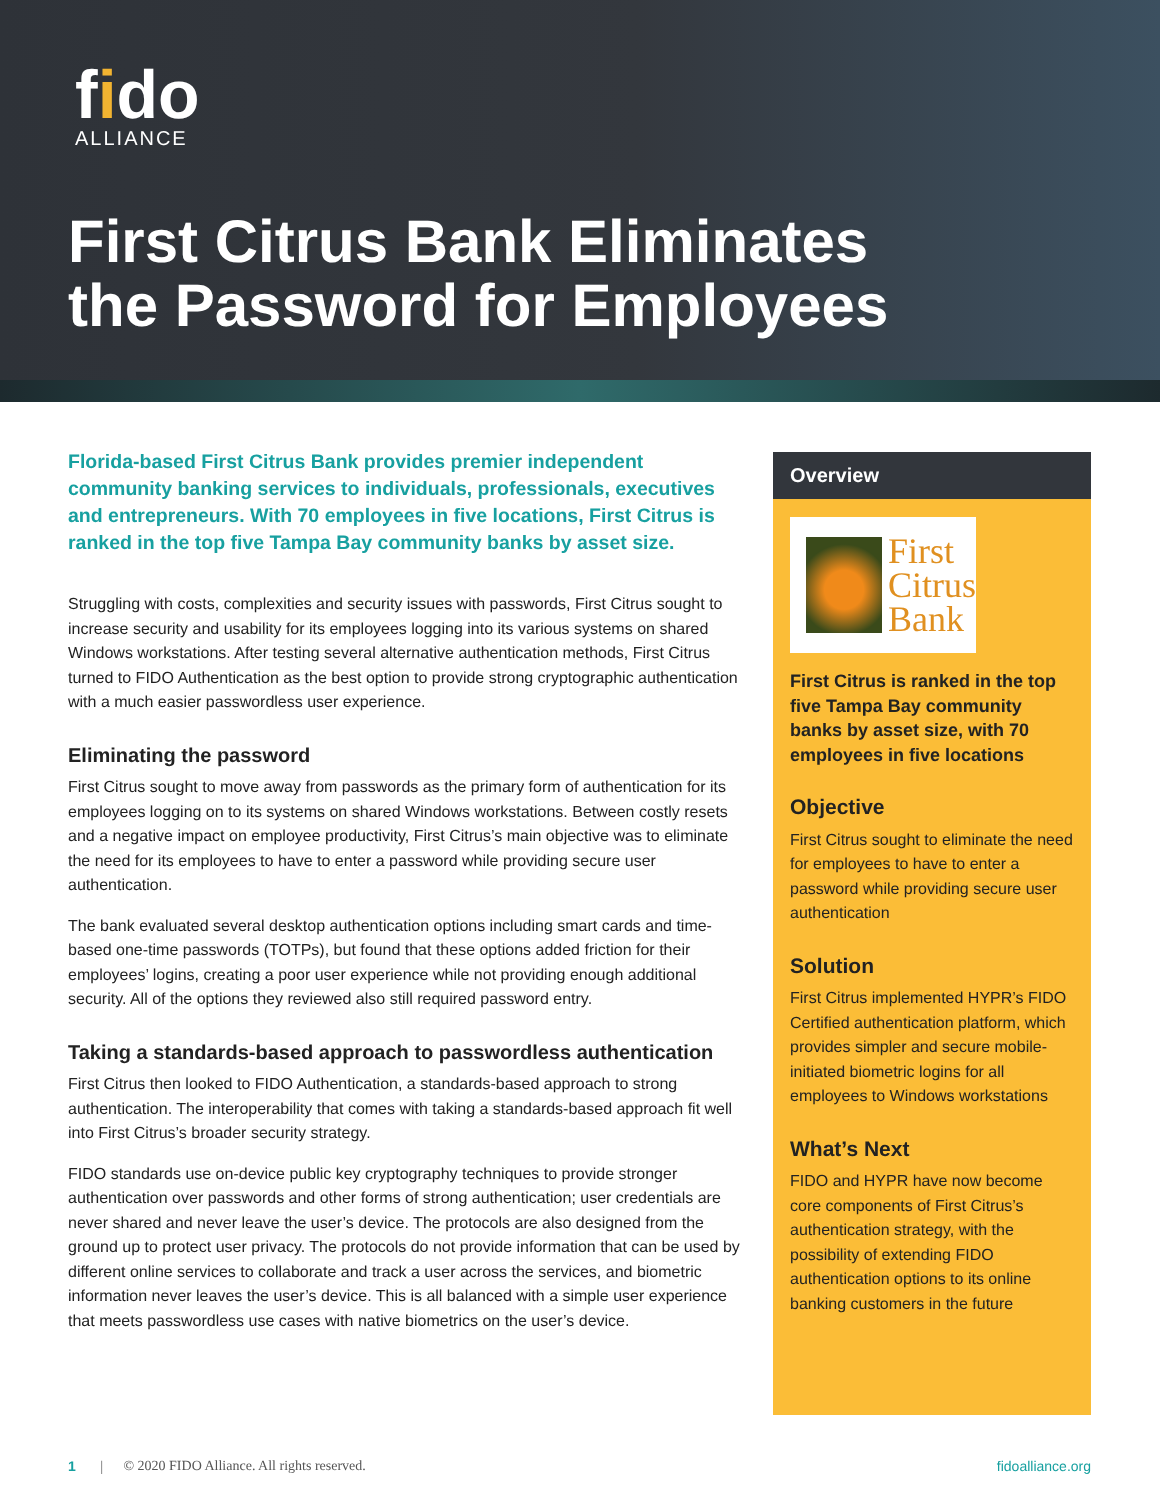fido
ALLIANCE
First Citrus Bank Eliminates
the Password for Employees
Florida-based First Citrus Bank provides premier independent community banking services to individuals, professionals, executives and entrepreneurs. With 70 employees in five locations, First Citrus is ranked in the top five Tampa Bay community banks by asset size.
Struggling with costs, complexities and security issues with passwords, First Citrus sought to increase security and usability for its employees logging into its various systems on shared Windows workstations. After testing several alternative authentication methods, First Citrus turned to FIDO Authentication as the best option to provide strong cryptographic authentication with a much easier passwordless user experience.
Eliminating the password
First Citrus sought to move away from passwords as the primary form of authentication for its employees logging on to its systems on shared Windows workstations. Between costly resets and a negative impact on employee productivity, First Citrus’s main objective was to eliminate the need for its employees to have to enter a password while providing secure user authentication.
The bank evaluated several desktop authentication options including smart cards and time-based one-time passwords (TOTPs), but found that these options added friction for their employees’ logins, creating a poor user experience while not providing enough additional security. All of the options they reviewed also still required password entry.
Taking a standards-based approach to passwordless authentication
First Citrus then looked to FIDO Authentication, a standards-based approach to strong authentication. The interoperability that comes with taking a standards-based approach fit well into First Citrus’s broader security strategy.
FIDO standards use on-device public key cryptography techniques to provide stronger authentication over passwords and other forms of strong authentication; user credentials are never shared and never leave the user’s device. The protocols are also designed from the ground up to protect user privacy. The protocols do not provide information that can be used by different online services to collaborate and track a user across the services, and biometric information never leaves the user’s device. This is all balanced with a simple user experience that meets passwordless use cases with native biometrics on the user’s device.
Overview
First
Citrus
Bank
First Citrus is ranked in the top five Tampa Bay community banks by asset size, with 70 employees in five locations
Objective
First Citrus sought to eliminate the need for employees to have to enter a password while providing secure user authentication
Solution
First Citrus implemented HYPR’s FIDO Certified authentication platform, which provides simpler and secure mobile-initiated biometric logins for all employees to Windows workstations
What’s Next
FIDO and HYPR have now become core components of First Citrus’s authentication strategy, with the possibility of extending FIDO authentication options to its online banking customers in the future
1 | © 2020 FIDO Alliance. All rights reserved. fidoalliance.org